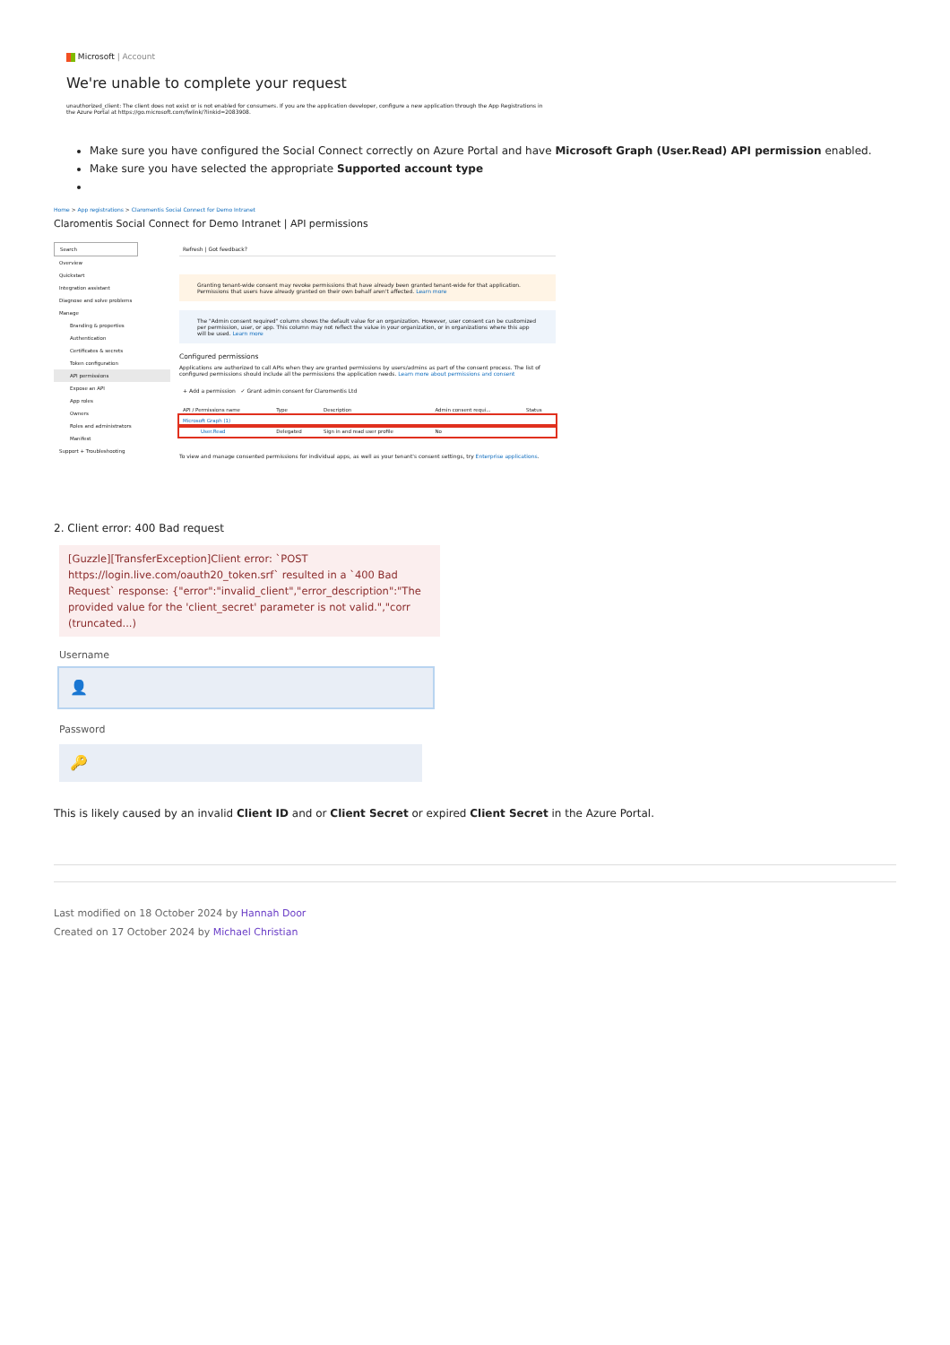Microsoft | Account
We're unable to complete your request
unauthorized_client: The client does not exist or is not enabled for consumers. If you are the application developer, configure a new application through the App Registrations in the Azure Portal at https://go.microsoft.com/fwlink/?linkid=2083908.
Make sure you have configured the Social Connect correctly on Azure Portal and have Microsoft Graph (User.Read) API permission enabled.
Make sure you have selected the appropriate Supported account type
Home > App registrations > Claromentis Social Connect for Demo Intranet
Claromentis Social Connect for Demo Intranet | API permissions
Search
Overview
Quickstart
Integration assistant
Diagnose and solve problems
Manage
Branding & properties
Authentication
Certificates & secrets
Token configuration
API permissions
Expose an API
App roles
Owners
Roles and administrators
Manifest
Support + Troubleshooting
Refresh | Got feedback?
Granting tenant-wide consent may revoke permissions that have already been granted tenant-wide for that application. Permissions that users have already granted on their own behalf aren't affected. Learn more
The "Admin consent required" column shows the default value for an organization. However, user consent can be customized per permission, user, or app. This column may not reflect the value in your organization, or in organizations where this app will be used. Learn more
Configured permissions
Applications are authorized to call APIs when they are granted permissions by users/admins as part of the consent process. The list of configured permissions should include all the permissions the application needs. Learn more about permissions and consent
+ Add a permission ✓ Grant admin consent for Claromentis Ltd
| API / Permissions name | Type | Description | Admin consent requi... | Status |
| --- | --- | --- | --- | --- |
| Microsoft Graph (1) | | | | |
| User.Read | Delegated | Sign in and read user profile | No | |
To view and manage consented permissions for individual apps, as well as your tenant's consent settings, try Enterprise applications.
2. Client error: 400 Bad request
[Guzzle][TransferException]Client error: `POST https://login.live.com/oauth20_token.srf` resulted in a `400 Bad Request` response: {"error":"invalid_client","error_description":"The provided value for the 'client_secret' parameter is not valid.","corr (truncated...)
Username
👤
Password
🔑
This is likely caused by an invalid Client ID and or Client Secret or expired Client Secret in the Azure Portal.
Last modified on 18 October 2024 by Hannah Door
Created on 17 October 2024 by Michael Christian